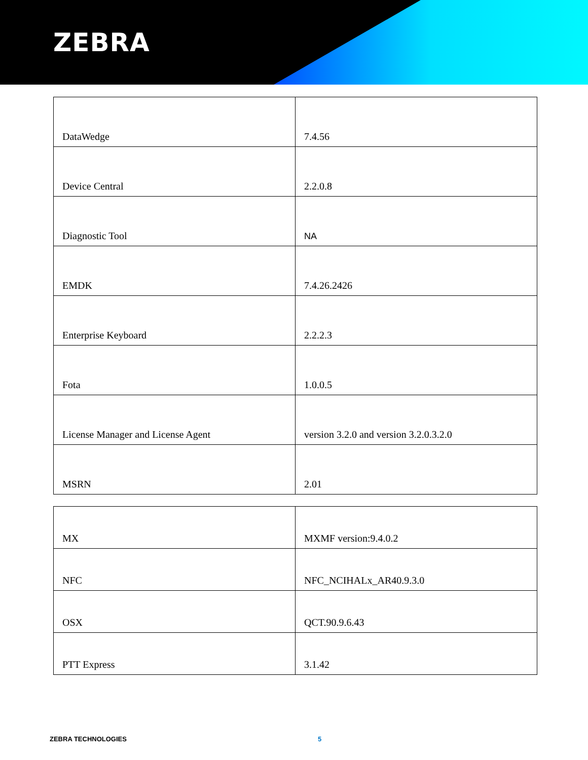ZEBRA
| DataWedge | 7.4.56 |
| Device Central | 2.2.0.8 |
| Diagnostic Tool | NA |
| EMDK | 7.4.26.2426 |
| Enterprise Keyboard | 2.2.2.3 |
| Fota | 1.0.0.5 |
| License Manager and License Agent | version 3.2.0 and version 3.2.0.3.2.0 |
| MSRN | 2.01 |
| MX | MXMF version:9.4.0.2 |
| NFC | NFC_NCIHALx_AR40.9.3.0 |
| OSX | QCT.90.9.6.43 |
| PTT Express | 3.1.42 |
ZEBRA TECHNOLOGIES 5